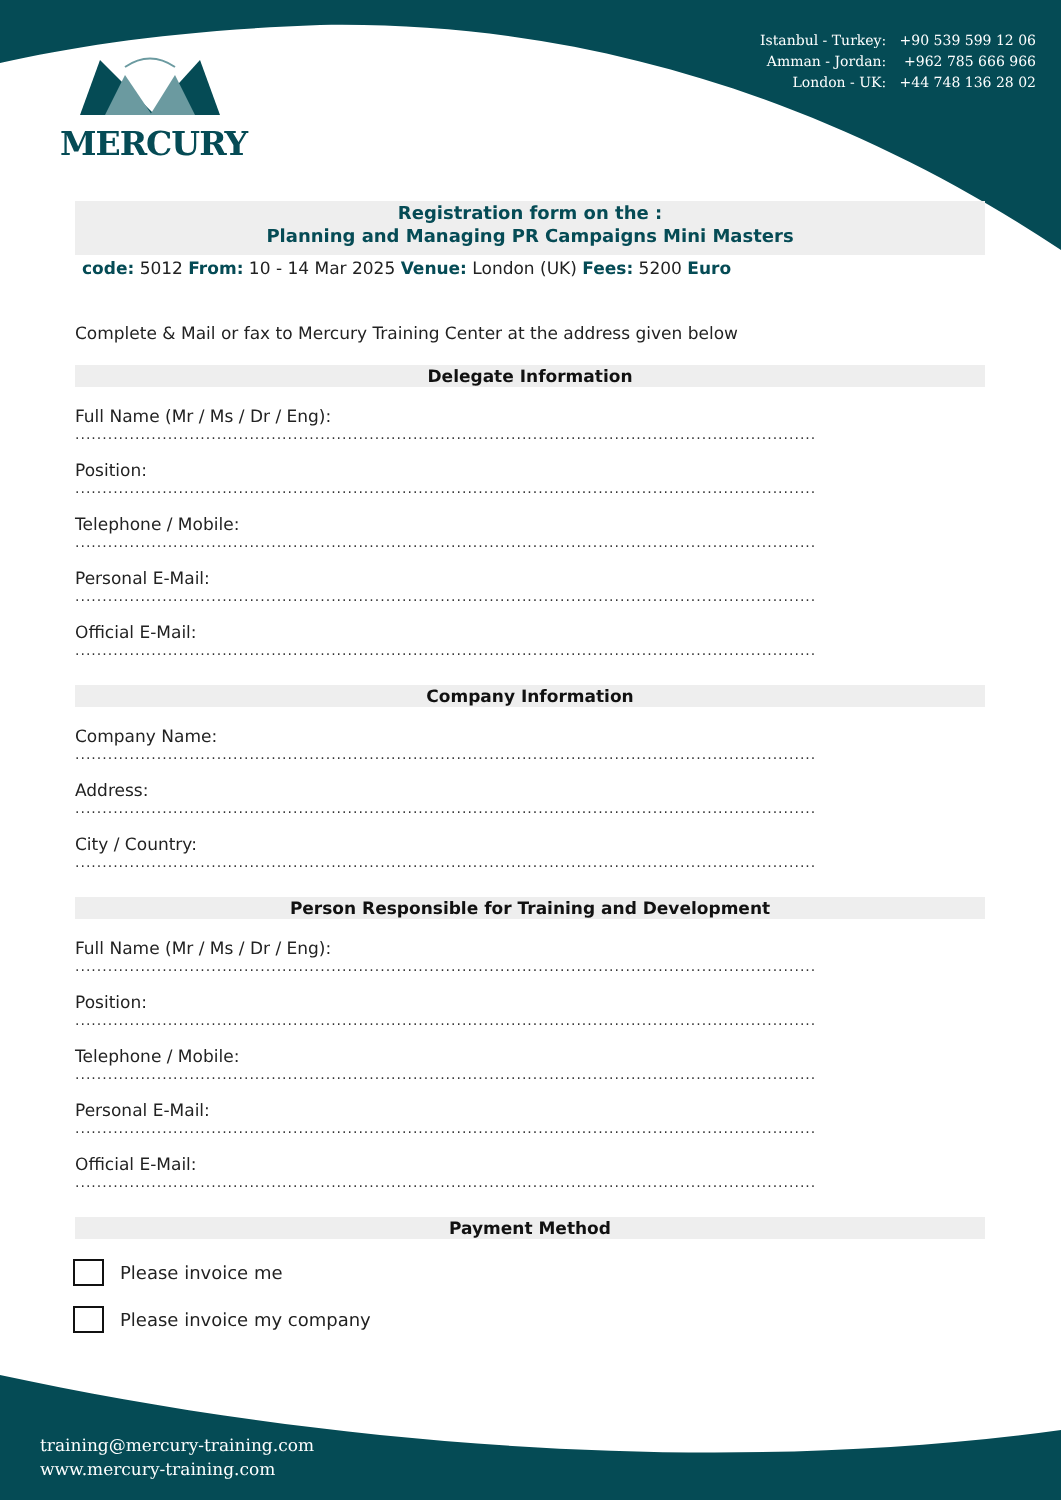MERCURY
Istanbul - Turkey: +90 539 599 12 06
Amman - Jordan: +962 785 666 966
London - UK: +44 748 136 28 02
Registration form on the :
Planning and Managing PR Campaigns Mini Masters
code: 5012 From: 10 - 14 Mar 2025 Venue: London (UK) Fees: 5200 Euro
Complete & Mail or fax to Mercury Training Center at the address given below
Delegate Information
Full Name (Mr / Ms / Dr / Eng):
........................................................................................................................................
Position:
........................................................................................................................................
Telephone / Mobile:
........................................................................................................................................
Personal E-Mail:
........................................................................................................................................
Official E-Mail:
........................................................................................................................................
Company Information
Company Name:
........................................................................................................................................
Address:
........................................................................................................................................
City / Country:
........................................................................................................................................
Person Responsible for Training and Development
Full Name (Mr / Ms / Dr / Eng):
........................................................................................................................................
Position:
........................................................................................................................................
Telephone / Mobile:
........................................................................................................................................
Personal E-Mail:
........................................................................................................................................
Official E-Mail:
........................................................................................................................................
Payment Method
Please invoice me
Please invoice my company
training@mercury-training.com
www.mercury-training.com